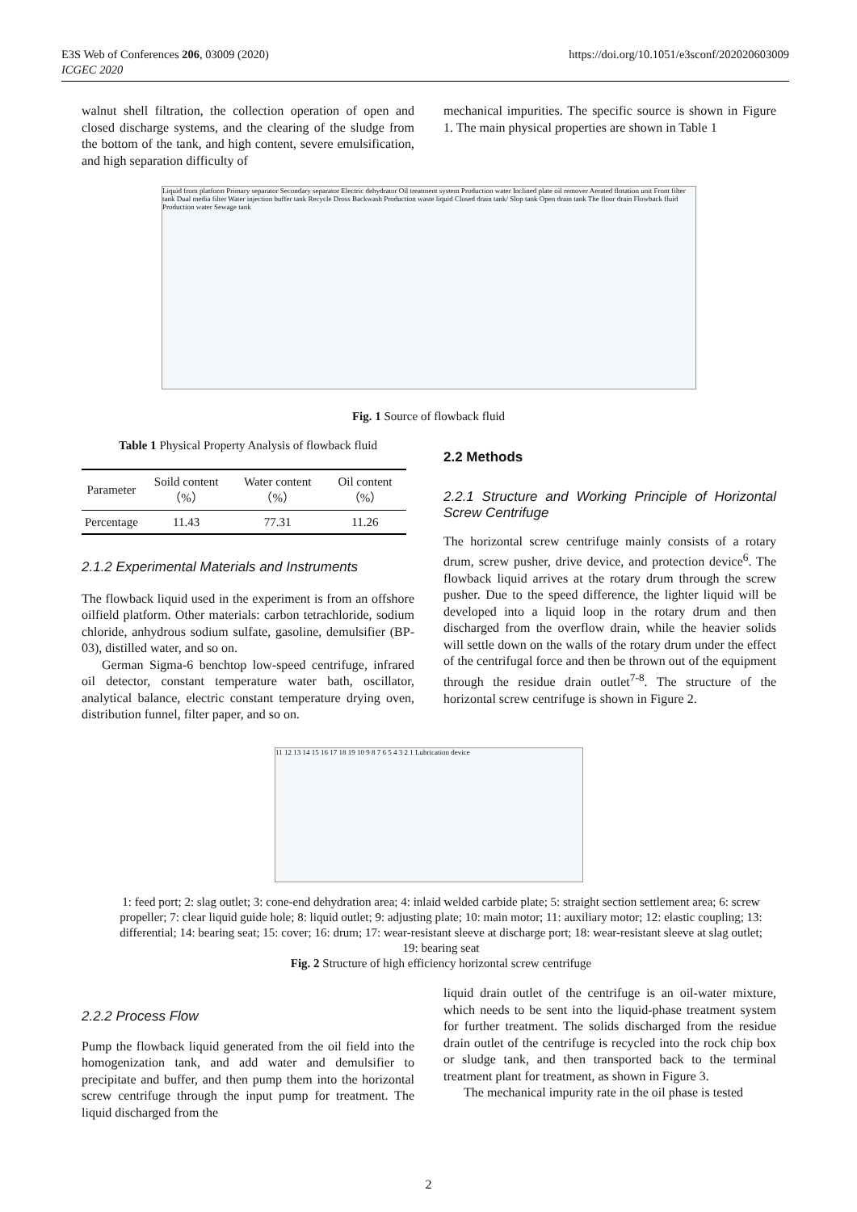E3S Web of Conferences 206, 03009 (2020)
ICGEC 2020
https://doi.org/10.1051/e3sconf/202020603009
walnut shell filtration, the collection operation of open and closed discharge systems, and the clearing of the sludge from the bottom of the tank, and high content, severe emulsification, and high separation difficulty of
mechanical impurities. The specific source is shown in Figure 1. The main physical properties are shown in Table 1
Liquid from platform Primary separator Secondary separator Electric dehydrator Oil treatment system Production water Inclined plate oil remover Aerated flotation unit Front filter tank Dual media filter Water injection buffer tank Recycle Dross Backwash Production waste liquid Closed drain tank/ Slop tank Open drain tank The floor drain Flowback fluid Production water Sewage tank
Fig. 1 Source of flowback fluid
Table 1 Physical Property Analysis of flowback fluid
| Parameter | Soild content（%） | Water content（%） | Oil content（%） |
| --- | --- | --- | --- |
| Percentage | 11.43 | 77.31 | 11.26 |
2.1.2 Experimental Materials and Instruments
The flowback liquid used in the experiment is from an offshore oilfield platform. Other materials: carbon tetrachloride, sodium chloride, anhydrous sodium sulfate, gasoline, demulsifier (BP-03), distilled water, and so on.
German Sigma-6 benchtop low-speed centrifuge, infrared oil detector, constant temperature water bath, oscillator, analytical balance, electric constant temperature drying oven, distribution funnel, filter paper, and so on.
2.2 Methods
2.2.1 Structure and Working Principle of Horizontal Screw Centrifuge
The horizontal screw centrifuge mainly consists of a rotary drum, screw pusher, drive device, and protection device<sup>6</sup>. The flowback liquid arrives at the rotary drum through the screw pusher. Due to the speed difference, the lighter liquid will be developed into a liquid loop in the rotary drum and then discharged from the overflow drain, while the heavier solids will settle down on the walls of the rotary drum under the effect of the centrifugal force and then be thrown out of the equipment through the residue drain outlet<sup>7-8</sup>. The structure of the horizontal screw centrifuge is shown in Figure 2.
11 12 13 14 15 16 17 18 19 10 9 8 7 6 5 4 3 2 1 Lubrication device
1: feed port; 2: slag outlet; 3: cone-end dehydration area; 4: inlaid welded carbide plate; 5: straight section settlement area; 6: screw propeller; 7: clear liquid guide hole; 8: liquid outlet; 9: adjusting plate; 10: main motor; 11: auxiliary motor; 12: elastic coupling; 13: differential; 14: bearing seat; 15: cover; 16: drum; 17: wear-resistant sleeve at discharge port; 18: wear-resistant sleeve at slag outlet; 19: bearing seat
Fig. 2 Structure of high efficiency horizontal screw centrifuge
2.2.2 Process Flow
Pump the flowback liquid generated from the oil field into the homogenization tank, and add water and demulsifier to precipitate and buffer, and then pump them into the horizontal screw centrifuge through the input pump for treatment. The liquid discharged from the
liquid drain outlet of the centrifuge is an oil-water mixture, which needs to be sent into the liquid-phase treatment system for further treatment. The solids discharged from the residue drain outlet of the centrifuge is recycled into the rock chip box or sludge tank, and then transported back to the terminal treatment plant for treatment, as shown in Figure 3.
The mechanical impurity rate in the oil phase is tested
2